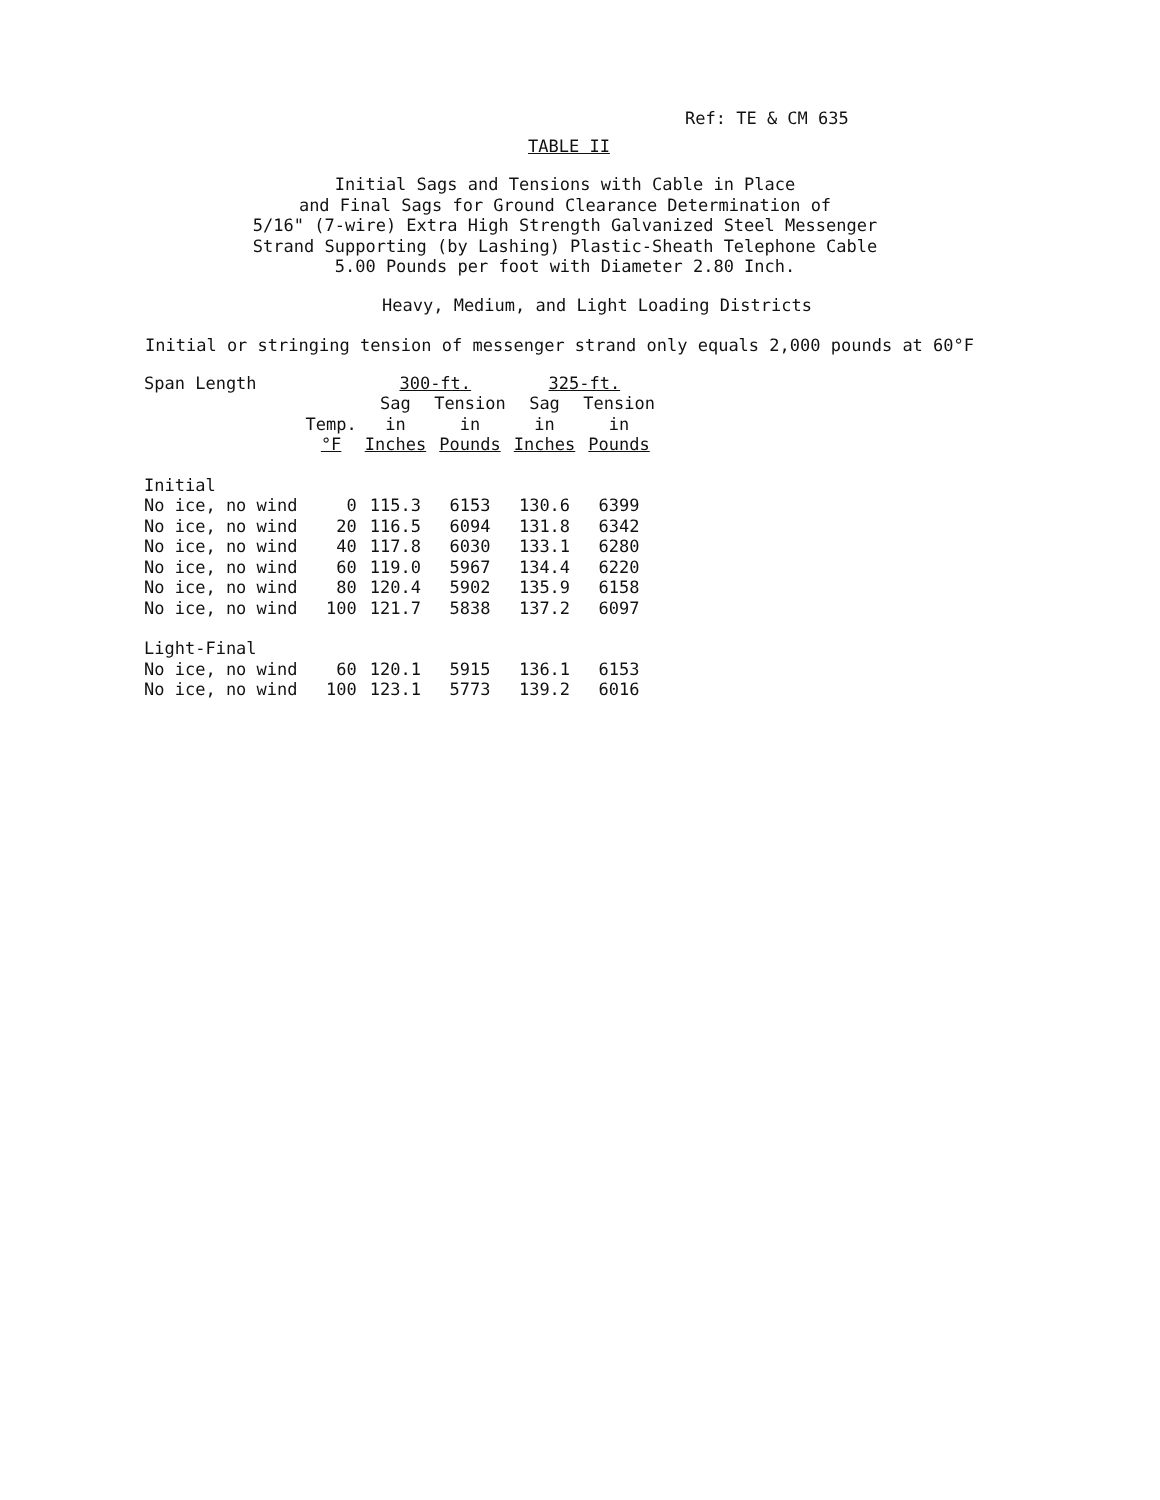Ref: TE & CM 635
TABLE II
Initial Sags and Tensions with Cable in Place
and Final Sags for Ground Clearance Determination of
5/16" (7-wire) Extra High Strength Galvanized Steel Messenger
Strand Supporting (by Lashing) Plastic-Sheath Telephone Cable
5.00 Pounds per foot with Diameter 2.80 Inch.
Heavy, Medium, and Light Loading Districts
Initial or stringing tension of messenger strand only equals 2,000 pounds at 60°F
| Span Length | | 300-ft. | | 325-ft. | |
| --- | --- | --- | --- | --- | --- |
| | | Sag | Tension | Sag | Tension |
| | Temp. | in | in | in | in |
| | °F | Inches | Pounds | Inches | Pounds |
| Initial | | | | | |
| No ice, no wind | 0 | 115.3 | 6153 | 130.6 | 6399 |
| No ice, no wind | 20 | 116.5 | 6094 | 131.8 | 6342 |
| No ice, no wind | 40 | 117.8 | 6030 | 133.1 | 6280 |
| No ice, no wind | 60 | 119.0 | 5967 | 134.4 | 6220 |
| No ice, no wind | 80 | 120.4 | 5902 | 135.9 | 6158 |
| No ice, no wind | 100 | 121.7 | 5838 | 137.2 | 6097 |
| Light-Final | | | | | |
| No ice, no wind | 60 | 120.1 | 5915 | 136.1 | 6153 |
| No ice, no wind | 100 | 123.1 | 5773 | 139.2 | 6016 |